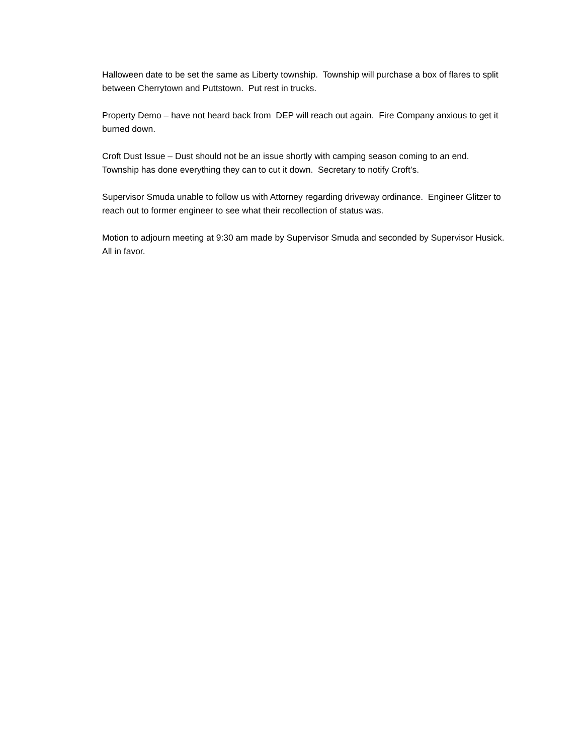Halloween date to be set the same as Liberty township. Township will purchase a box of flares to split between Cherrytown and Puttstown. Put rest in trucks.
Property Demo – have not heard back from DEP will reach out again. Fire Company anxious to get it burned down.
Croft Dust Issue – Dust should not be an issue shortly with camping season coming to an end. Township has done everything they can to cut it down. Secretary to notify Croft’s.
Supervisor Smuda unable to follow us with Attorney regarding driveway ordinance. Engineer Glitzer to reach out to former engineer to see what their recollection of status was.
Motion to adjourn meeting at 9:30 am made by Supervisor Smuda and seconded by Supervisor Husick. All in favor.